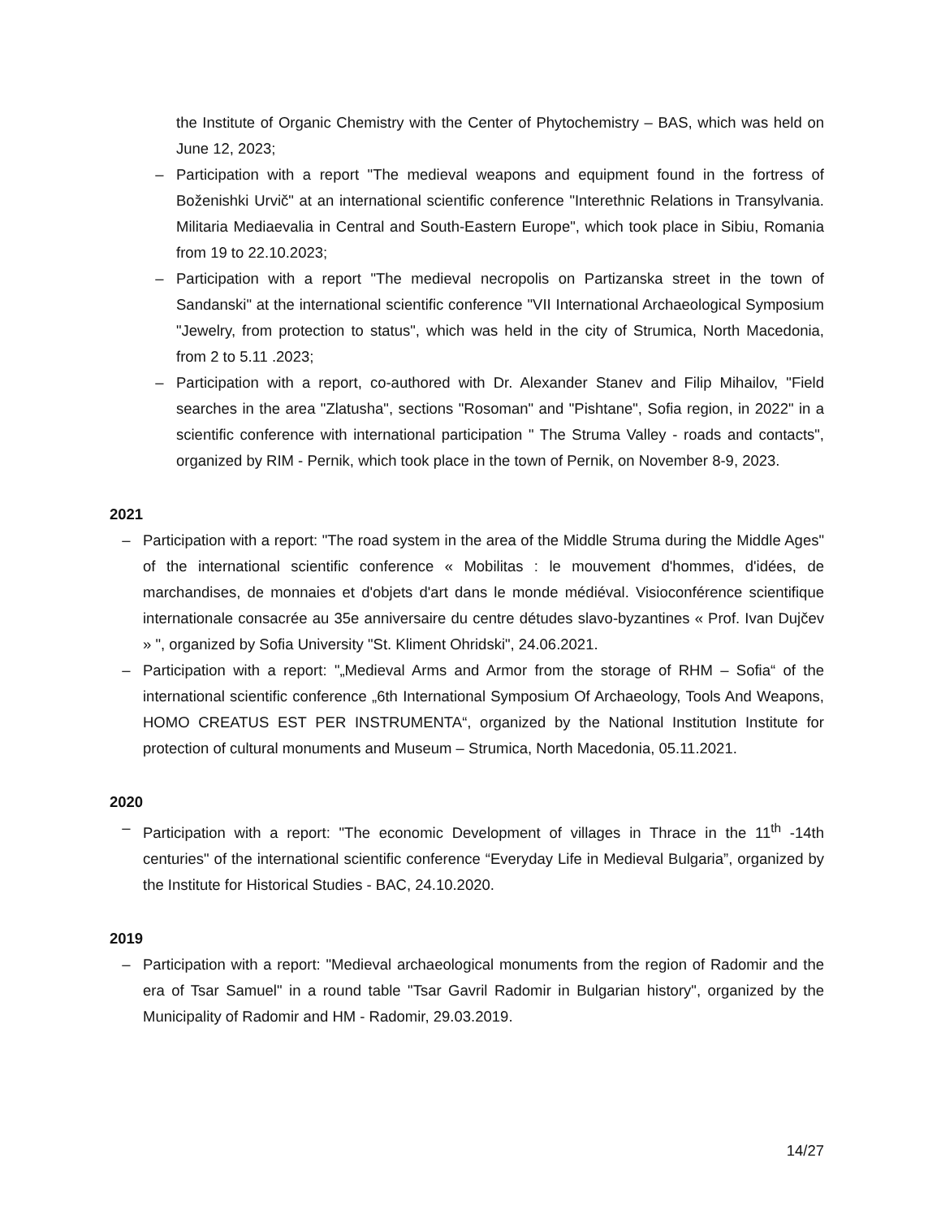the Institute of Organic Chemistry with the Center of Phytochemistry – BAS, which was held on June 12, 2023;
– Participation with a report "The medieval weapons and equipment found in the fortress of Boženishki Urvič" at an international scientific conference "Interethnic Relations in Transylvania. Militaria Mediaevalia in Central and South-Eastern Europe", which took place in Sibiu, Romania from 19 to 22.10.2023;
– Participation with a report "The medieval necropolis on Partizanska street in the town of Sandanski" at the international scientific conference "VII International Archaeological Symposium "Jewelry, from protection to status", which was held in the city of Strumica, North Macedonia, from 2 to 5.11 .2023;
– Participation with a report, co-authored with Dr. Alexander Stanev and Filip Mihailov, "Field searches in the area "Zlatusha", sections "Rosoman" and "Pishtane", Sofia region, in 2022" in a scientific conference with international participation " The Struma Valley - roads and contacts", organized by RIM - Pernik, which took place in the town of Pernik, on November 8-9, 2023.
2021
– Participation with a report: "The road system in the area of the Middle Struma during the Middle Ages" of the international scientific conference « Mobilitas : le mouvement d'hommes, d'idées, de marchandises, de monnaies et d'objets d'art dans le monde médiéval. Visioconférence scientifique internationale consacrée au 35e anniversaire du centre détudes slavo-byzantines « Prof. Ivan Dujčev » ", organized by Sofia University "St. Kliment Ohridski", 24.06.2021.
– Participation with a report: "„Medieval Arms and Armor from the storage of RHM – Sofia“ of the international scientific conference „6th International Symposium Of Archaeology, Tools And Weapons, HOMO CREATUS EST PER INSTRUMENTA“, organized by the National Institution Institute for protection of cultural monuments and Museum – Strumica, North Macedonia, 05.11.2021.
2020
– Participation with a report: "The economic Development of villages in Thrace in the 11<sup>th</sup> -14th centuries" of the international scientific conference “Everyday Life in Medieval Bulgaria”, organized by the Institute for Historical Studies - BAC, 24.10.2020.
2019
– Participation with a report: "Medieval archaeological monuments from the region of Radomir and the era of Tsar Samuel" in a round table "Tsar Gavril Radomir in Bulgarian history", organized by the Municipality of Radomir and HM - Radomir, 29.03.2019.
14/27